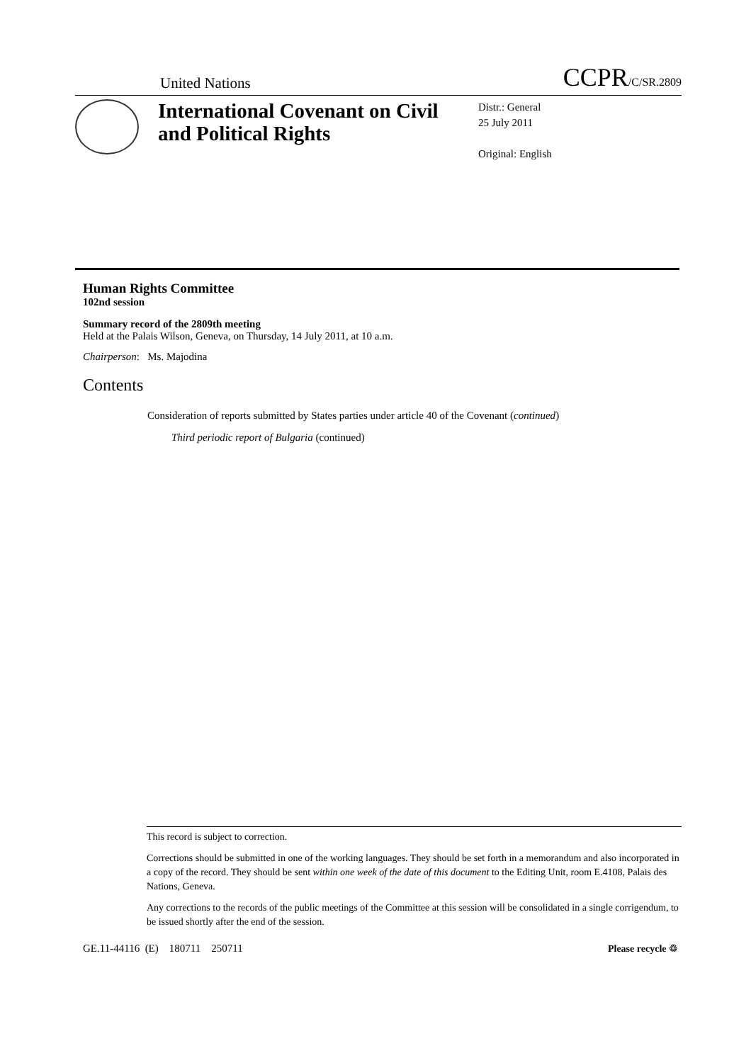United Nations CCPR/C/SR.2809
International Covenant on Civil and Political Rights
Distr.: General
25 July 2011
Original: English
Human Rights Committee
102nd session
Summary record of the 2809th meeting
Held at the Palais Wilson, Geneva, on Thursday, 14 July 2011, at 10 a.m.
Chairperson: Ms. Majodina
Contents
Consideration of reports submitted by States parties under article 40 of the Covenant (continued)
Third periodic report of Bulgaria (continued)
This record is subject to correction.
Corrections should be submitted in one of the working languages. They should be set forth in a memorandum and also incorporated in a copy of the record. They should be sent within one week of the date of this document to the Editing Unit, room E.4108, Palais des Nations, Geneva.
Any corrections to the records of the public meetings of the Committee at this session will be consolidated in a single corrigendum, to be issued shortly after the end of the session.
GE.11-44116 (E) 180711 250711 Please recycle ♲